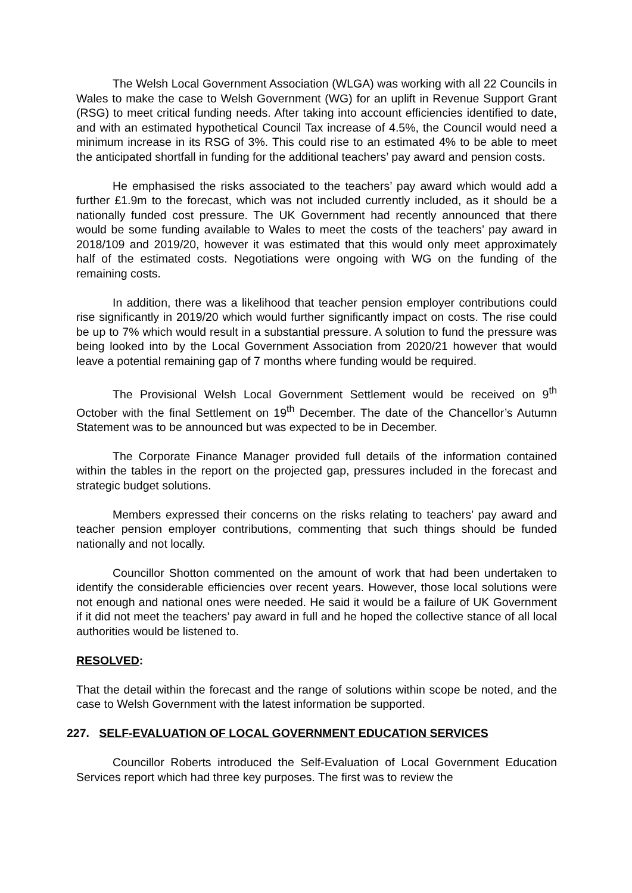The Welsh Local Government Association (WLGA) was working with all 22 Councils in Wales to make the case to Welsh Government (WG) for an uplift in Revenue Support Grant (RSG) to meet critical funding needs. After taking into account efficiencies identified to date, and with an estimated hypothetical Council Tax increase of 4.5%, the Council would need a minimum increase in its RSG of 3%. This could rise to an estimated 4% to be able to meet the anticipated shortfall in funding for the additional teachers’ pay award and pension costs.
He emphasised the risks associated to the teachers’ pay award which would add a further £1.9m to the forecast, which was not included currently included, as it should be a nationally funded cost pressure. The UK Government had recently announced that there would be some funding available to Wales to meet the costs of the teachers’ pay award in 2018/109 and 2019/20, however it was estimated that this would only meet approximately half of the estimated costs. Negotiations were ongoing with WG on the funding of the remaining costs.
In addition, there was a likelihood that teacher pension employer contributions could rise significantly in 2019/20 which would further significantly impact on costs. The rise could be up to 7% which would result in a substantial pressure. A solution to fund the pressure was being looked into by the Local Government Association from 2020/21 however that would leave a potential remaining gap of 7 months where funding would be required.
The Provisional Welsh Local Government Settlement would be received on 9<sup>th</sup> October with the final Settlement on 19<sup>th</sup> December. The date of the Chancellor’s Autumn Statement was to be announced but was expected to be in December.
The Corporate Finance Manager provided full details of the information contained within the tables in the report on the projected gap, pressures included in the forecast and strategic budget solutions.
Members expressed their concerns on the risks relating to teachers’ pay award and teacher pension employer contributions, commenting that such things should be funded nationally and not locally.
Councillor Shotton commented on the amount of work that had been undertaken to identify the considerable efficiencies over recent years. However, those local solutions were not enough and national ones were needed. He said it would be a failure of UK Government if it did not meet the teachers’ pay award in full and he hoped the collective stance of all local authorities would be listened to.
RESOLVED:
That the detail within the forecast and the range of solutions within scope be noted, and the case to Welsh Government with the latest information be supported.
227. SELF-EVALUATION OF LOCAL GOVERNMENT EDUCATION SERVICES
Councillor Roberts introduced the Self-Evaluation of Local Government Education Services report which had three key purposes. The first was to review the